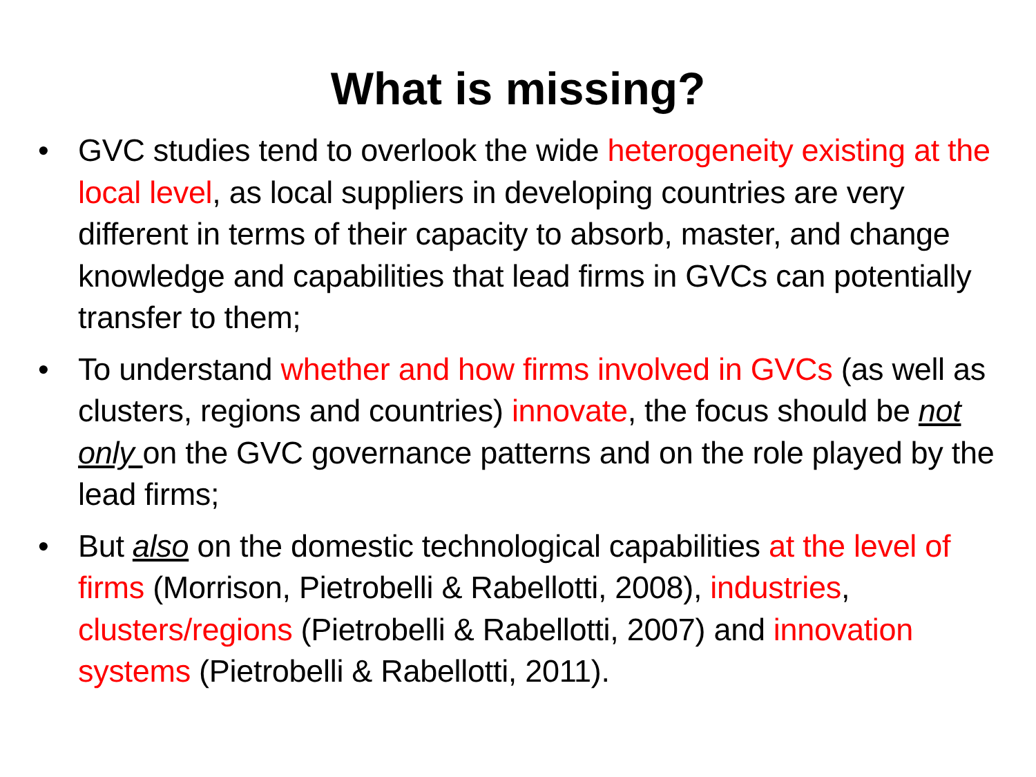What is missing?
• GVC studies tend to overlook the wide heterogeneity existing at the local level, as local suppliers in developing countries are very different in terms of their capacity to absorb, master, and change knowledge and capabilities that lead firms in GVCs can potentially transfer to them;
• To understand whether and how firms involved in GVCs (as well as clusters, regions and countries) innovate, the focus should be not only on the GVC governance patterns and on the role played by the lead firms;
• But also on the domestic technological capabilities at the level of firms (Morrison, Pietrobelli & Rabellotti, 2008), industries, clusters/regions (Pietrobelli & Rabellotti, 2007) and innovation systems (Pietrobelli & Rabellotti, 2011).